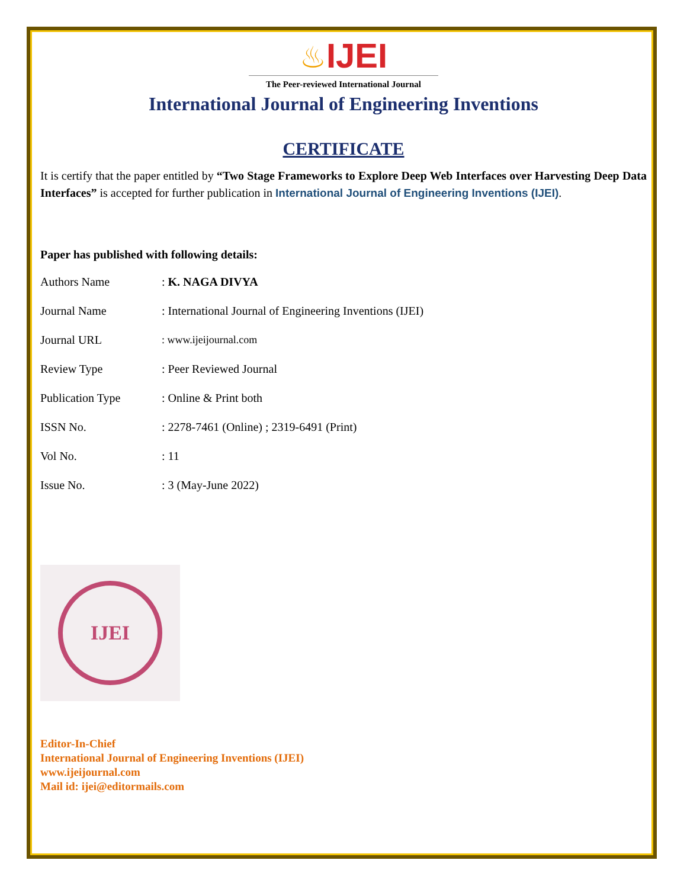♨IJEI
The Peer-reviewed International Journal
International Journal of Engineering Inventions
CERTIFICATE
It is certify that the paper entitled by “Two Stage Frameworks to Explore Deep Web Interfaces over Harvesting Deep Data Interfaces” is accepted for further publication in International Journal of Engineering Inventions (IJEI).
Paper has published with following details:
| Authors Name | : K. NAGA DIVYA |
| Journal Name | : International Journal of Engineering Inventions (IJEI) |
| Journal URL | : www.ijeijournal.com |
| Review Type | : Peer Reviewed Journal |
| Publication Type | : Online & Print both |
| ISSN No. | : 2278-7461 (Online) ; 2319-6491 (Print) |
| Vol No. | : 11 |
| Issue No. | : 3 (May-June 2022) |
IJEI
Editor-In-Chief
International Journal of Engineering Inventions (IJEI)
www.ijeijournal.com
Mail id: ijei@editormails.com